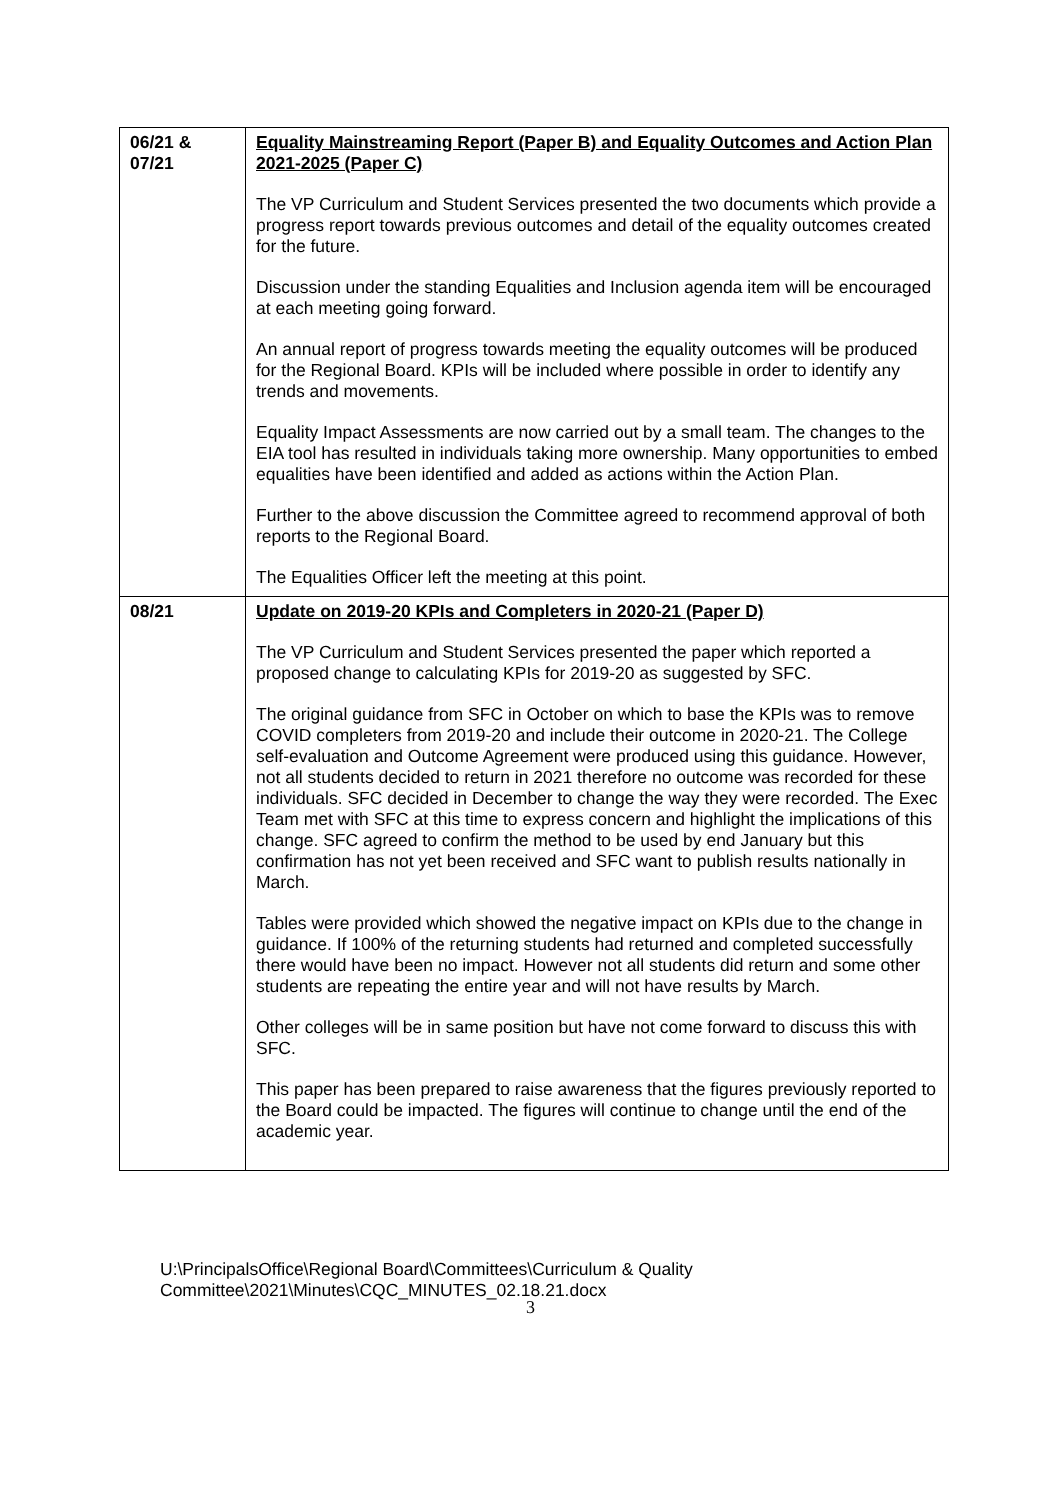| 06/21 & 07/21 | Equality Mainstreaming Report (Paper B) and Equality Outcomes and Action Plan 2021-2025 (Paper C) The VP Curriculum and Student Services presented the two documents which provide a progress report towards previous outcomes and detail of the equality outcomes created for the future. Discussion under the standing Equalities and Inclusion agenda item will be encouraged at each meeting going forward. An annual report of progress towards meeting the equality outcomes will be produced for the Regional Board. KPIs will be included where possible in order to identify any trends and movements. Equality Impact Assessments are now carried out by a small team. The changes to the EIA tool has resulted in individuals taking more ownership. Many opportunities to embed equalities have been identified and added as actions within the Action Plan. Further to the above discussion the Committee agreed to recommend approval of both reports to the Regional Board. The Equalities Officer left the meeting at this point. |
| 08/21 | Update on 2019-20 KPIs and Completers in 2020-21 (Paper D) The VP Curriculum and Student Services presented the paper which reported a proposed change to calculating KPIs for 2019-20 as suggested by SFC. The original guidance from SFC in October on which to base the KPIs was to remove COVID completers from 2019-20 and include their outcome in 2020-21. The College self-evaluation and Outcome Agreement were produced using this guidance. However, not all students decided to return in 2021 therefore no outcome was recorded for these individuals. SFC decided in December to change the way they were recorded. The Exec Team met with SFC at this time to express concern and highlight the implications of this change. SFC agreed to confirm the method to be used by end January but this confirmation has not yet been received and SFC want to publish results nationally in March. Tables were provided which showed the negative impact on KPIs due to the change in guidance. If 100% of the returning students had returned and completed successfully there would have been no impact. However not all students did return and some other students are repeating the entire year and will not have results by March. Other colleges will be in same position but have not come forward to discuss this with SFC. This paper has been prepared to raise awareness that the figures previously reported to the Board could be impacted. The figures will continue to change until the end of the academic year. |
U:\PrincipalsOffice\Regional Board\Committees\Curriculum & Quality
Committee\2021\Minutes\CQC_MINUTES_02.18.21.docx
3